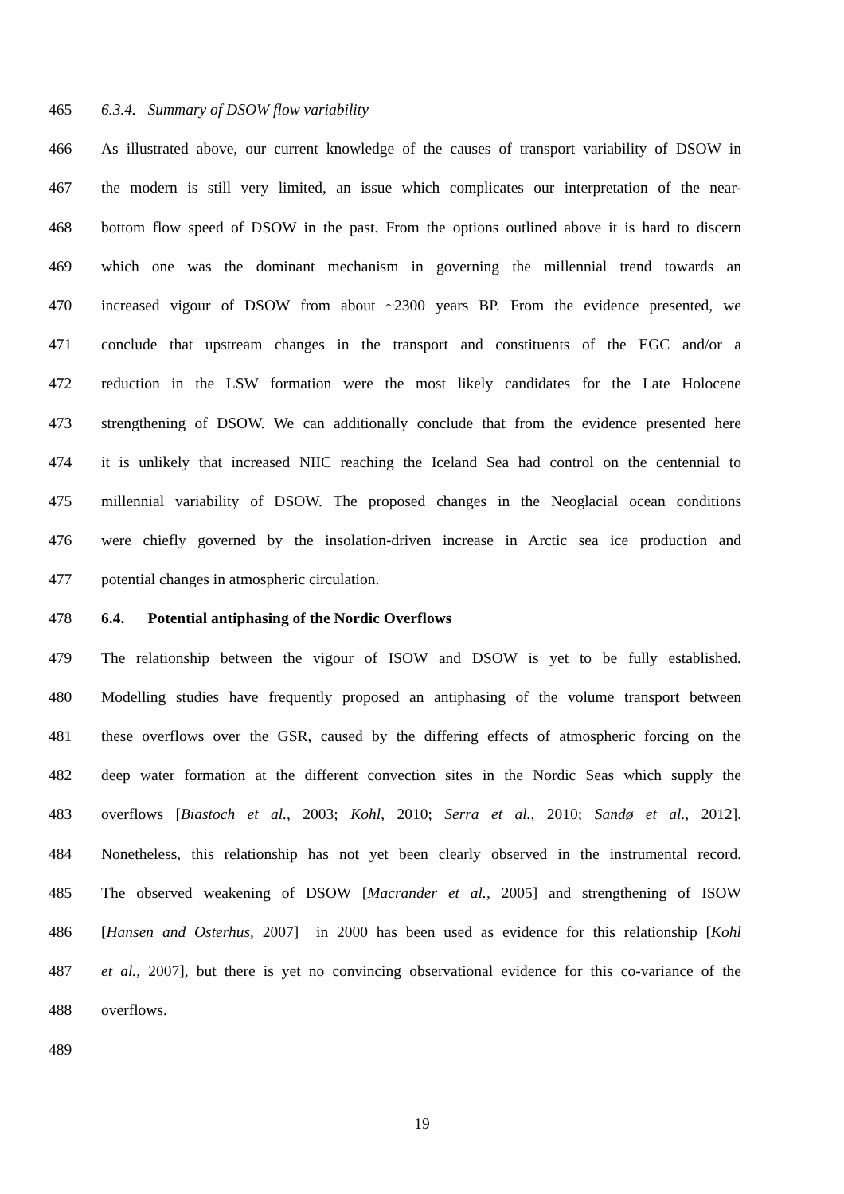465 6.3.4. Summary of DSOW flow variability
466 As illustrated above, our current knowledge of the causes of transport variability of DSOW in
467 the modern is still very limited, an issue which complicates our interpretation of the near-
468 bottom flow speed of DSOW in the past. From the options outlined above it is hard to discern
469 which one was the dominant mechanism in governing the millennial trend towards an
470 increased vigour of DSOW from about ~2300 years BP. From the evidence presented, we
471 conclude that upstream changes in the transport and constituents of the EGC and/or a
472 reduction in the LSW formation were the most likely candidates for the Late Holocene
473 strengthening of DSOW. We can additionally conclude that from the evidence presented here
474 it is unlikely that increased NIIC reaching the Iceland Sea had control on the centennial to
475 millennial variability of DSOW. The proposed changes in the Neoglacial ocean conditions
476 were chiefly governed by the insolation-driven increase in Arctic sea ice production and
477 potential changes in atmospheric circulation.
478 6.4. Potential antiphasing of the Nordic Overflows
479 The relationship between the vigour of ISOW and DSOW is yet to be fully established.
480 Modelling studies have frequently proposed an antiphasing of the volume transport between
481 these overflows over the GSR, caused by the differing effects of atmospheric forcing on the
482 deep water formation at the different convection sites in the Nordic Seas which supply the
483 overflows [Biastoch et al., 2003; Kohl, 2010; Serra et al., 2010; Sandø et al., 2012].
484 Nonetheless, this relationship has not yet been clearly observed in the instrumental record.
485 The observed weakening of DSOW [Macrander et al., 2005] and strengthening of ISOW
486 [Hansen and Osterhus, 2007] in 2000 has been used as evidence for this relationship [Kohl
487 et al., 2007], but there is yet no convincing observational evidence for this co-variance of the
488 overflows.
489
19